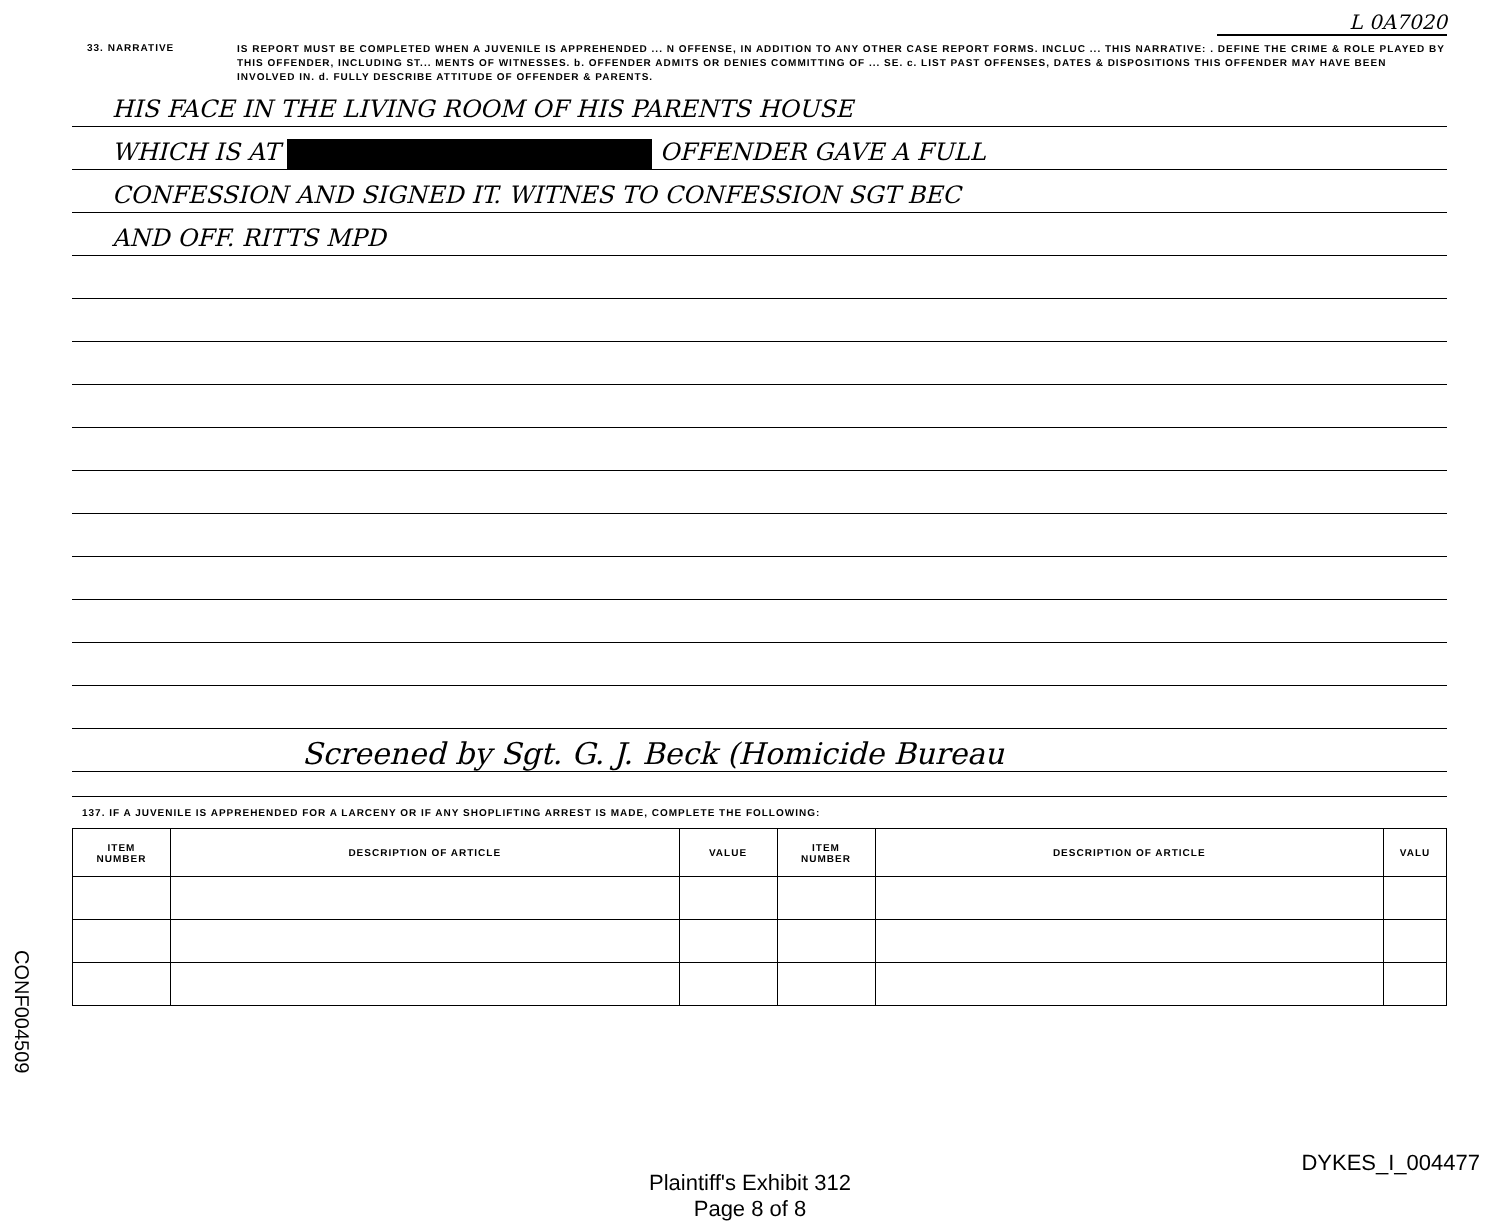L 0A7020
33. NARRATIVE
IS REPORT MUST BE COMPLETED WHEN A JUVENILE IS APPREHENDED ... N OFFENSE, IN ADDITION TO ANY OTHER CASE REPORT FORMS. INCLUC ... THIS NARRATIVE: . DEFINE THE CRIME & ROLE PLAYED BY THIS OFFENDER, INCLUDING ST... MENTS OF WITNESSES. b. OFFENDER ADMITS OR DENIES COMMITTING OF ... SE. c. LIST PAST OFFENSES, DATES & DISPOSITIONS THIS OFFENDER MAY HAVE BEEN INVOLVED IN. d. FULLY DESCRIBE ATTITUDE OF OFFENDER & PARENTS.
HIS FACE IN THE LIVING ROOM OF HIS PARENTS HOUSE
WHICH IS AT OFFENDER GAVE A FULL
CONFESSION AND SIGNED IT. WITNES TO CONFESSION SGT BEC
AND OFF. RITTS MPD
Screened by Sgt. G. J. Beck (Homicide Bureau
137. IF A JUVENILE IS APPREHENDED FOR A LARCENY OR IF ANY SHOPLIFTING ARREST IS MADE, COMPLETE THE FOLLOWING:
| ITEM NUMBER | DESCRIPTION OF ARTICLE | VALUE | ITEM NUMBER | DESCRIPTION OF ARTICLE | VALU |
| --- | --- | --- | --- | --- | --- |
CONF004509
DYKES_I_004477
Plaintiff's Exhibit 312
Page 8 of 8